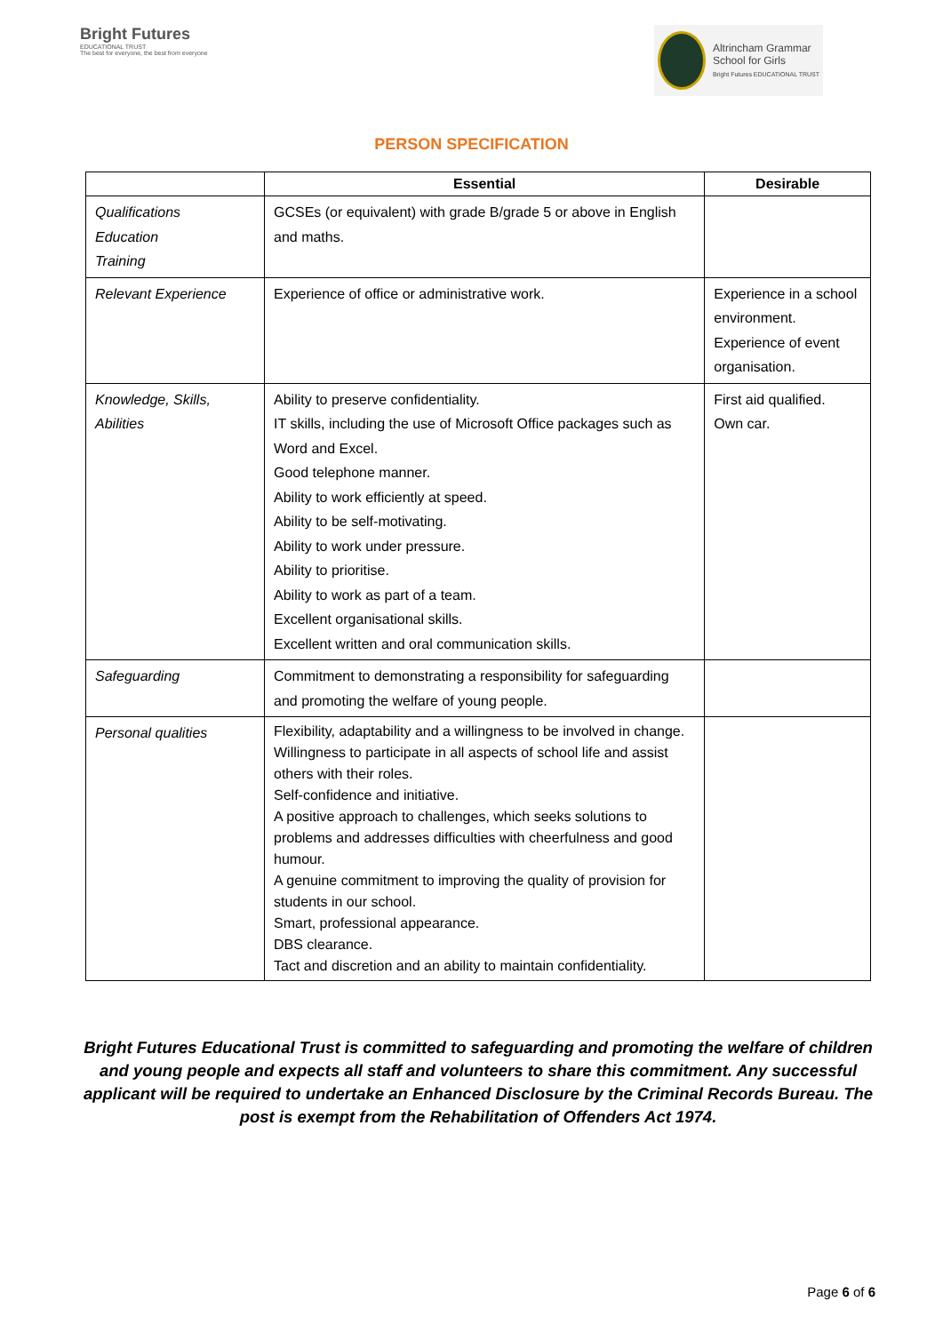Bright Futures
EDUCATIONAL TRUST
The best for everyone, the best from everyone
Altrincham Grammar
School for Girls
Bright Futures EDUCATIONAL TRUST
PERSON SPECIFICATION
| | Essential | Desirable |
| --- | --- | --- |
| Qualifications Education Training | GCSEs (or equivalent) with grade B/grade 5 or above in English and maths. | |
| Relevant Experience | Experience of office or administrative work. | Experience in a school environment. Experience of event organisation. |
| Knowledge, Skills, Abilities | Ability to preserve confidentiality. IT skills, including the use of Microsoft Office packages such as Word and Excel. Good telephone manner. Ability to work efficiently at speed. Ability to be self-motivating. Ability to work under pressure. Ability to prioritise. Ability to work as part of a team. Excellent organisational skills. Excellent written and oral communication skills. | First aid qualified. Own car. |
| Safeguarding | Commitment to demonstrating a responsibility for safeguarding and promoting the welfare of young people. | |
| Personal qualities | Flexibility, adaptability and a willingness to be involved in change. Willingness to participate in all aspects of school life and assist others with their roles. Self-confidence and initiative. A positive approach to challenges, which seeks solutions to problems and addresses difficulties with cheerfulness and good humour. A genuine commitment to improving the quality of provision for students in our school. Smart, professional appearance. DBS clearance. Tact and discretion and an ability to maintain confidentiality. | |
Bright Futures Educational Trust is committed to safeguarding and promoting the welfare of children and young people and expects all staff and volunteers to share this commitment. Any successful applicant will be required to undertake an Enhanced Disclosure by the Criminal Records Bureau. The post is exempt from the Rehabilitation of Offenders Act 1974.
Page 6 of 6